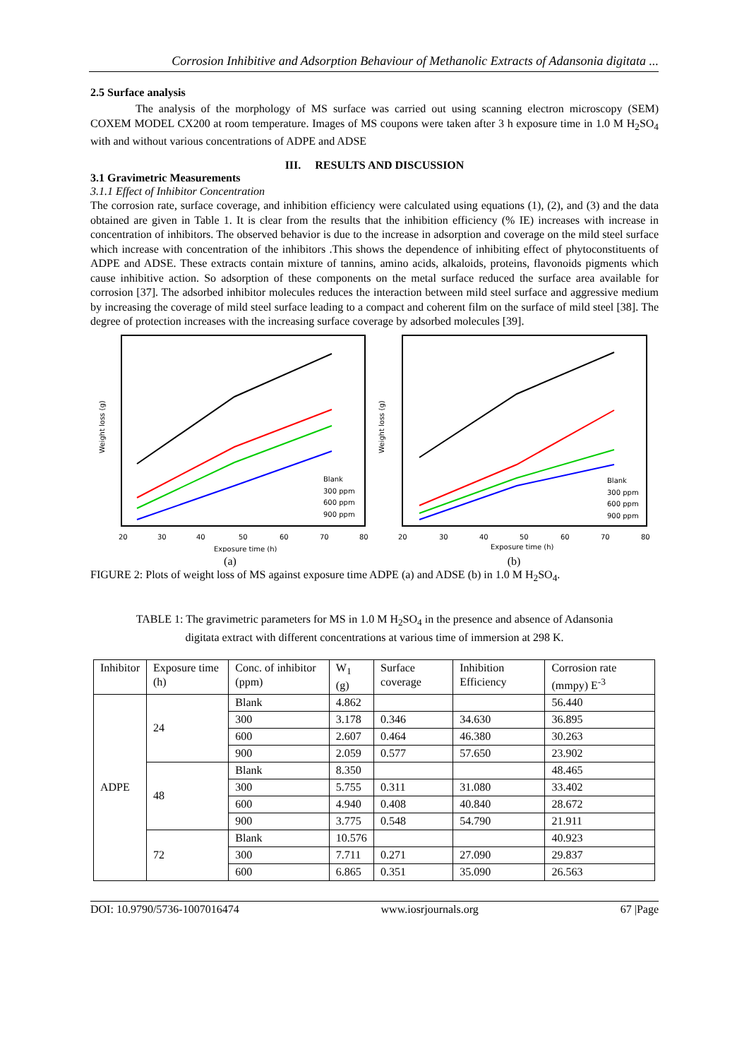Corrosion Inhibitive and Adsorption Behaviour of Methanolic Extracts of Adansonia digitata ...
2.5 Surface analysis
The analysis of the morphology of MS surface was carried out using scanning electron microscopy (SEM) COXEM MODEL CX200 at room temperature. Images of MS coupons were taken after 3 h exposure time in 1.0 M H<sub>2</sub>SO<sub>4</sub> with and without various concentrations of ADPE and ADSE
III. RESULTS AND DISCUSSION
3.1 Gravimetric Measurements
3.1.1 Effect of Inhibitor Concentration
The corrosion rate, surface coverage, and inhibition efficiency were calculated using equations (1), (2), and (3) and the data obtained are given in Table 1. It is clear from the results that the inhibition efficiency (% IE) increases with increase in concentration of inhibitors. The observed behavior is due to the increase in adsorption and coverage on the mild steel surface which increase with concentration of the inhibitors .This shows the dependence of inhibiting effect of phytoconstituents of ADPE and ADSE. These extracts contain mixture of tannins, amino acids, alkaloids, proteins, flavonoids pigments which cause inhibitive action. So adsorption of these components on the metal surface reduced the surface area available for corrosion [37]. The adsorbed inhibitor molecules reduces the interaction between mild steel surface and aggressive medium by increasing the coverage of mild steel surface leading to a compact and coherent film on the surface of mild steel [38]. The degree of protection increases with the increasing surface coverage by adsorbed molecules [39].
Exposure time (h)
Weight loss (g)
Blank
300 ppm
600 ppm
900 ppm
20
30
40
50
60
70
80
(a)
Exposure time (h)
Weight loss (g)
Blank
300 ppm
600 ppm
900 ppm
20
30
40
50
60
70
80
(b)
FIGURE 2: Plots of weight loss of MS against exposure time ADPE (a) and ADSE (b) in 1.0 M H<sub>2</sub>SO<sub>4</sub>.
TABLE 1: The gravimetric parameters for MS in 1.0 M H<sub>2</sub>SO<sub>4</sub> in the presence and absence of Adansonia
digitata extract with different concentrations at various time of immersion at 298 K.
| Inhibitor | Exposure time (h) | Conc. of inhibitor (ppm) | W<sub>1</sub> (g) | Surface coverage | Inhibition Efficiency | Corrosion rate (mmpy) E<sup>-3</sup> |
| ADPE | 24 | Blank | 4.862 | | | 56.440 |
| | | 300 | 3.178 | 0.346 | 34.630 | 36.895 |
| | | 600 | 2.607 | 0.464 | 46.380 | 30.263 |
| | | 900 | 2.059 | 0.577 | 57.650 | 23.902 |
| | 48 | Blank | 8.350 | | | 48.465 |
| | | 300 | 5.755 | 0.311 | 31.080 | 33.402 |
| | | 600 | 4.940 | 0.408 | 40.840 | 28.672 |
| | | 900 | 3.775 | 0.548 | 54.790 | 21.911 |
| | 72 | Blank | 10.576 | | | 40.923 |
| | | 300 | 7.711 | 0.271 | 27.090 | 29.837 |
| | | 600 | 6.865 | 0.351 | 35.090 | 26.563 |
DOI: 10.9790/5736-1007016474 www.iosrjournals.org 67 |Page